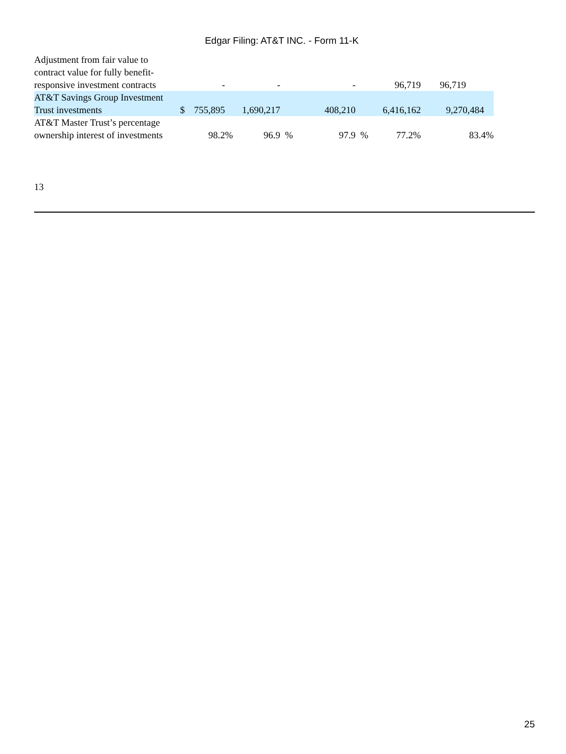Edgar Filing: AT&T INC. - Form 11-K
| Adjustment from fair value to contract value for fully benefit-responsive investment contracts | | - | | - | | - | | 96,719 | | 96,719 | |
| AT&T Savings Group Investment Trust investments | $ | 755,895 | | 1,690,217 | | 408,210 | | 6,416,162 | | 9,270,484 | |
| AT&T Master Trust’s percentage ownership interest of investments | | 98.2 | % | 96.9 | % | 97.9 | % | 77.2% | | 83.4% | |
13
25